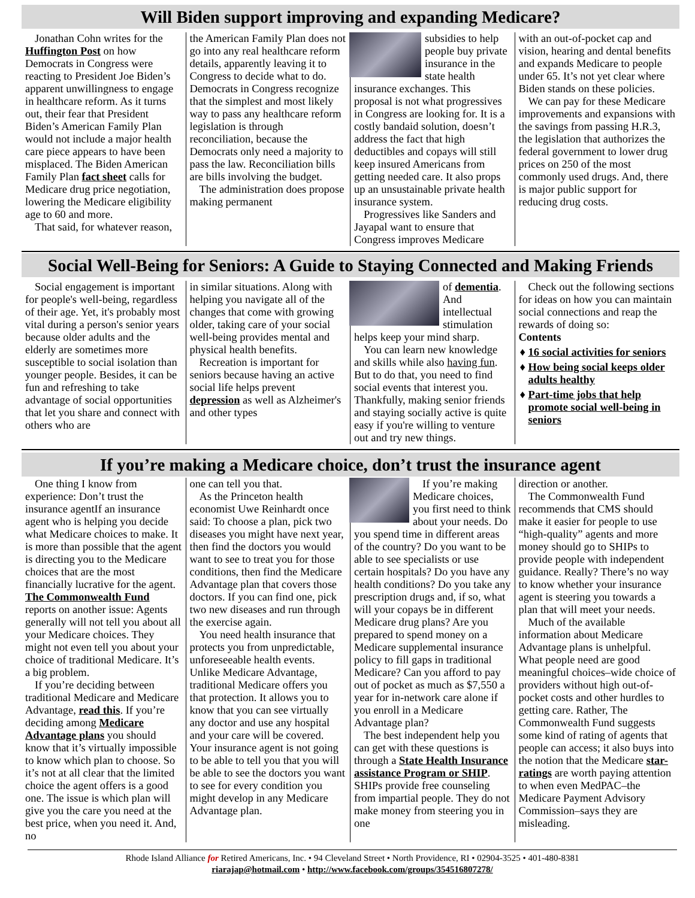Will Biden support improving and expanding Medicare?
Jonathan Cohn writes for the Huffington Post on how Democrats in Congress were reacting to President Joe Biden’s apparent unwillingness to engage in healthcare reform. As it turns out, their fear that President Biden’s American Family Plan would not include a major health care piece appears to have been misplaced. The Biden American Family Plan fact sheet calls for Medicare drug price negotiation, lowering the Medicare eligibility age to 60 and more.
That said, for whatever reason,
the American Family Plan does not go into any real healthcare reform details, apparently leaving it to Congress to decide what to do. Democrats in Congress recognize that the simplest and most likely way to pass any healthcare reform legislation is through reconciliation, because the Democrats only need a majority to pass the law. Reconciliation bills are bills involving the budget.
The administration does propose making permanent
subsidies to help people buy private insurance in the state health insurance exchanges. This proposal is not what progressives in Congress are looking for. It is a costly bandaid solution, doesn’t address the fact that high deductibles and copays will still keep insured Americans from getting needed care. It also props up an unsustainable private health insurance system.
Progressives like Sanders and Jayapal want to ensure that Congress improves Medicare
with an out-of-pocket cap and vision, hearing and dental benefits and expands Medicare to people under 65. It’s not yet clear where Biden stands on these policies.
We can pay for these Medicare improvements and expansions with the savings from passing H.R.3, the legislation that authorizes the federal government to lower drug prices on 250 of the most commonly used drugs. And, there is major public support for reducing drug costs.
Social Well-Being for Seniors: A Guide to Staying Connected and Making Friends
Social engagement is important for people's well-being, regardless of their age. Yet, it's probably most vital during a person's senior years because older adults and the elderly are sometimes more susceptible to social isolation than younger people. Besides, it can be fun and refreshing to take advantage of social opportunities that let you share and connect with others who are
in similar situations. Along with helping you navigate all of the changes that come with growing older, taking care of your social well-being provides mental and physical health benefits.
Recreation is important for seniors because having an active social life helps prevent depression as well as Alzheimer's and other types
of dementia. And intellectual stimulation helps keep your mind sharp.
You can learn new knowledge and skills while also having fun. But to do that, you need to find social events that interest you. Thankfully, making senior friends and staying socially active is quite easy if you're willing to venture out and try new things.
Check out the following sections for ideas on how you can maintain social connections and reap the rewards of doing so:
Contents
♦ 16 social activities for seniors
♦ How being social keeps older adults healthy
♦ Part-time jobs that help promote social well-being in seniors
If you’re making a Medicare choice, don’t trust the insurance agent
One thing I know from experience: Don’t trust the insurance agentIf an insurance agent who is helping you decide what Medicare choices to make. It is more than possible that the agent is directing you to the Medicare choices that are the most financially lucrative for the agent. The Commonwealth Fund reports on another issue: Agents generally will not tell you about all your Medicare choices. They might not even tell you about your choice of traditional Medicare. It’s a big problem.
If you’re deciding between traditional Medicare and Medicare Advantage, read this. If you’re deciding among Medicare Advantage plans you should know that it’s virtually impossible to know which plan to choose. So it’s not at all clear that the limited choice the agent offers is a good one. The issue is which plan will give you the care you need at the best price, when you need it. And, no
one can tell you that.
As the Princeton health economist Uwe Reinhardt once said: To choose a plan, pick two diseases you might have next year, then find the doctors you would want to see to treat you for those conditions, then find the Medicare Advantage plan that covers those doctors. If you can find one, pick two new diseases and run through the exercise again.
You need health insurance that protects you from unpredictable, unforeseeable health events. Unlike Medicare Advantage, traditional Medicare offers you that protection. It allows you to know that you can see virtually any doctor and use any hospital and your care will be covered. Your insurance agent is not going to be able to tell you that you will be able to see the doctors you want to see for every condition you might develop in any Medicare Advantage plan.
If you’re making Medicare choices, you first need to think about your needs. Do you spend time in different areas of the country? Do you want to be able to see specialists or use certain hospitals? Do you have any health conditions? Do you take any prescription drugs and, if so, what will your copays be in different Medicare drug plans? Are you prepared to spend money on a Medicare supplemental insurance policy to fill gaps in traditional Medicare? Can you afford to pay out of pocket as much as $7,550 a year for in-network care alone if you enroll in a Medicare Advantage plan?
The best independent help you can get with these questions is through a State Health Insurance assistance Program or SHIP. SHIPs provide free counseling from impartial people. They do not make money from steering you in one
direction or another.
The Commonwealth Fund recommends that CMS should make it easier for people to use “high-quality” agents and more money should go to SHIPs to provide people with independent guidance. Really? There’s no way to know whether your insurance agent is steering you towards a plan that will meet your needs.
Much of the available information about Medicare Advantage plans is unhelpful. What people need are good meaningful choices–wide choice of providers without high out-of-pocket costs and other hurdles to getting care. Rather, The Commonwealth Fund suggests some kind of rating of agents that people can access; it also buys into the notion that the Medicare star-ratings are worth paying attention to when even MedPAC–the Medicare Payment Advisory Commission–says they are misleading.
Rhode Island Alliance for Retired Americans, Inc. • 94 Cleveland Street • North Providence, RI • 02904-3525 • 401-480-8381
riarajap@hotmail.com • http://www.facebook.com/groups/354516807278/